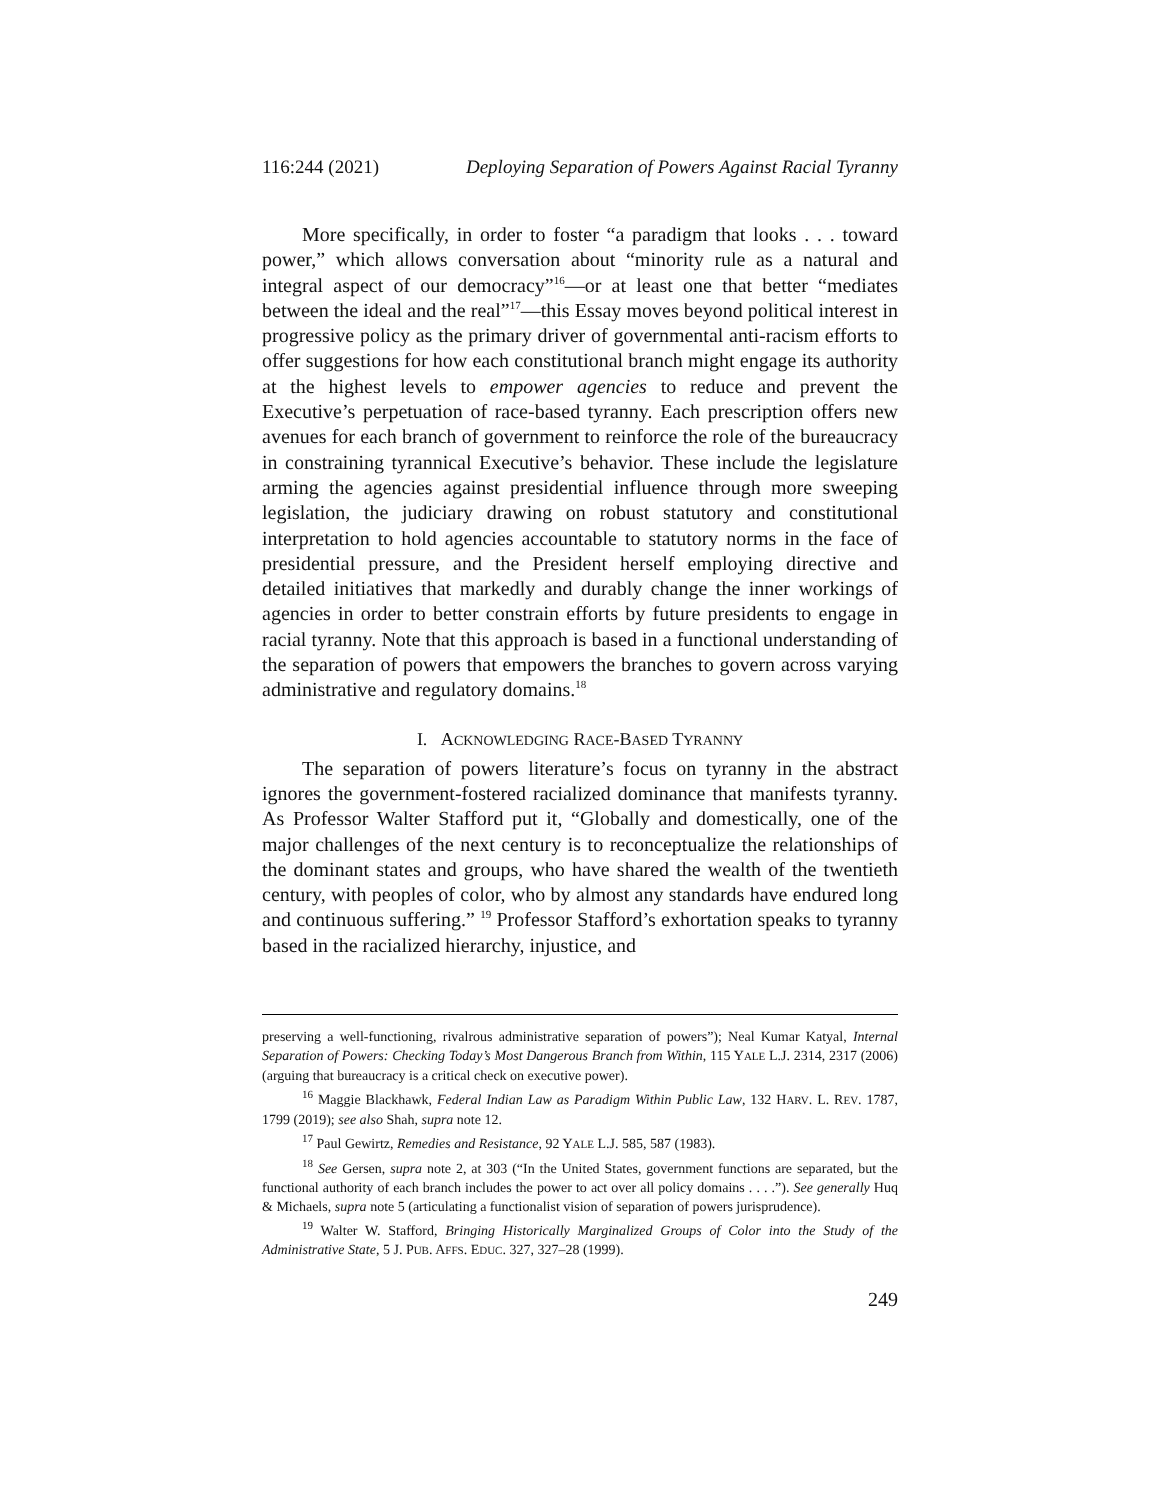116:244 (2021) Deploying Separation of Powers Against Racial Tyranny
More specifically, in order to foster “a paradigm that looks . . . toward power,” which allows conversation about “minority rule as a natural and integral aspect of our democracy”<sup>16</sup>—or at least one that better “mediates between the ideal and the real”<sup>17</sup>—this Essay moves beyond political interest in progressive policy as the primary driver of governmental anti-racism efforts to offer suggestions for how each constitutional branch might engage its authority at the highest levels to empower agencies to reduce and prevent the Executive’s perpetuation of race-based tyranny. Each prescription offers new avenues for each branch of government to reinforce the role of the bureaucracy in constraining tyrannical Executive’s behavior. These include the legislature arming the agencies against presidential influence through more sweeping legislation, the judiciary drawing on robust statutory and constitutional interpretation to hold agencies accountable to statutory norms in the face of presidential pressure, and the President herself employing directive and detailed initiatives that markedly and durably change the inner workings of agencies in order to better constrain efforts by future presidents to engage in racial tyranny. Note that this approach is based in a functional understanding of the separation of powers that empowers the branches to govern across varying administrative and regulatory domains.<sup>18</sup>
I. ACKNOWLEDGING RACE-BASED TYRANNY
The separation of powers literature’s focus on tyranny in the abstract ignores the government-fostered racialized dominance that manifests tyranny. As Professor Walter Stafford put it, “Globally and domestically, one of the major challenges of the next century is to reconceptualize the relationships of the dominant states and groups, who have shared the wealth of the twentieth century, with peoples of color, who by almost any standards have endured long and continuous suffering.” <sup>19</sup> Professor Stafford’s exhortation speaks to tyranny based in the racialized hierarchy, injustice, and
preserving a well-functioning, rivalrous administrative separation of powers”); Neal Kumar Katyal, Internal Separation of Powers: Checking Today’s Most Dangerous Branch from Within, 115 YALE L.J. 2314, 2317 (2006) (arguing that bureaucracy is a critical check on executive power).
<sup>16</sup> Maggie Blackhawk, Federal Indian Law as Paradigm Within Public Law, 132 HARV. L. REV. 1787, 1799 (2019); see also Shah, supra note 12.
<sup>17</sup> Paul Gewirtz, Remedies and Resistance, 92 YALE L.J. 585, 587 (1983).
<sup>18</sup> See Gersen, supra note 2, at 303 (“In the United States, government functions are separated, but the functional authority of each branch includes the power to act over all policy domains . . . .”). See generally Huq & Michaels, supra note 5 (articulating a functionalist vision of separation of powers jurisprudence).
<sup>19</sup> Walter W. Stafford, Bringing Historically Marginalized Groups of Color into the Study of the Administrative State, 5 J. PUB. AFFS. EDUC. 327, 327–28 (1999).
249